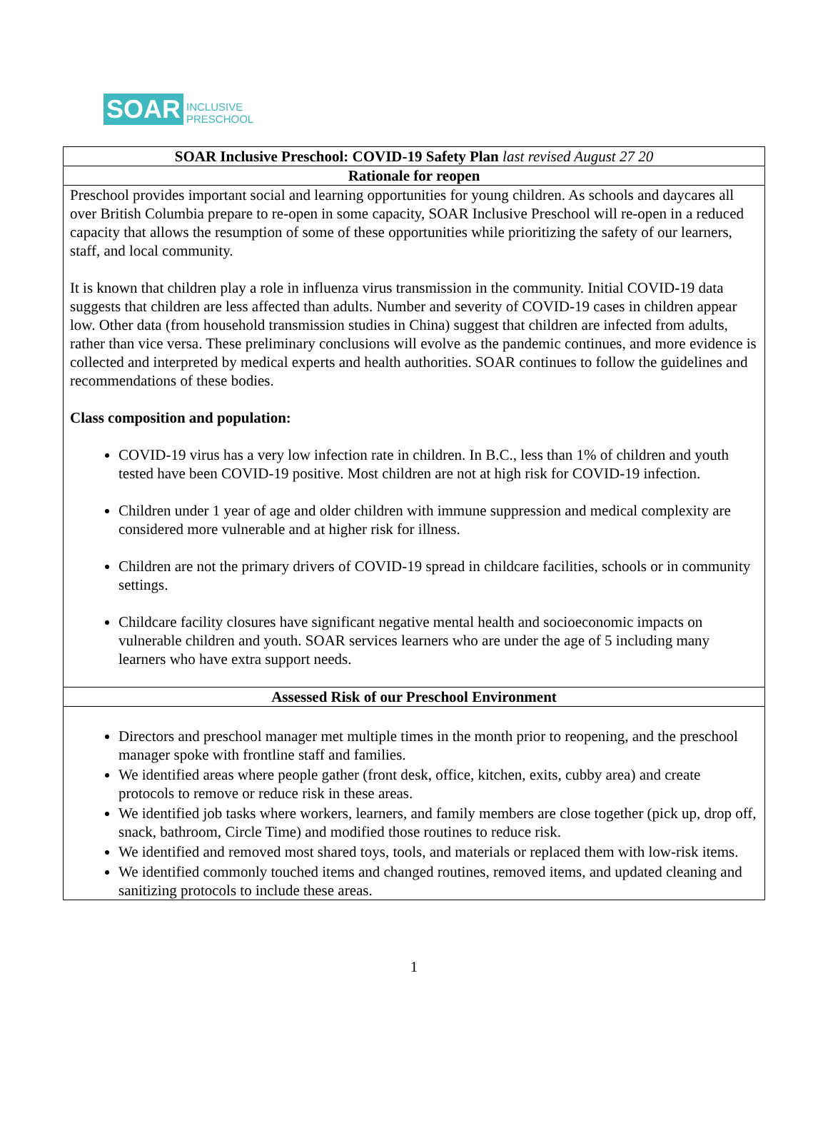SOAR INCLUSIVE
PRESCHOOL
| SOAR Inclusive Preschool: COVID-19 Safety Plan last revised August 27 20 |
| Rationale for reopen |
| Preschool provides important social and learning opportunities for young children. As schools and daycares all over British Columbia prepare to re-open in some capacity, SOAR Inclusive Preschool will re-open in a reduced capacity that allows the resumption of some of these opportunities while prioritizing the safety of our learners, staff, and local community. It is known that children play a role in influenza virus transmission in the community. Initial COVID-19 data suggests that children are less affected than adults. Number and severity of COVID-19 cases in children appear low. Other data (from household transmission studies in China) suggest that children are infected from adults, rather than vice versa. These preliminary conclusions will evolve as the pandemic continues, and more evidence is collected and interpreted by medical experts and health authorities. SOAR continues to follow the guidelines and recommendations of these bodies. Class composition and population: COVID-19 virus has a very low infection rate in children. In B.C., less than 1% of children and youth tested have been COVID-19 positive. Most children are not at high risk for COVID-19 infection. Children under 1 year of age and older children with immune suppression and medical complexity are considered more vulnerable and at higher risk for illness. Children are not the primary drivers of COVID-19 spread in childcare facilities, schools or in community settings. Childcare facility closures have significant negative mental health and socioeconomic impacts on vulnerable children and youth. SOAR services learners who are under the age of 5 including many learners who have extra support needs. |
| Assessed Risk of our Preschool Environment |
| Directors and preschool manager met multiple times in the month prior to reopening, and the preschool manager spoke with frontline staff and families. We identified areas where people gather (front desk, office, kitchen, exits, cubby area) and create protocols to remove or reduce risk in these areas. We identified job tasks where workers, learners, and family members are close together (pick up, drop off, snack, bathroom, Circle Time) and modified those routines to reduce risk. We identified and removed most shared toys, tools, and materials or replaced them with low-risk items. We identified commonly touched items and changed routines, removed items, and updated cleaning and sanitizing protocols to include these areas. |
1